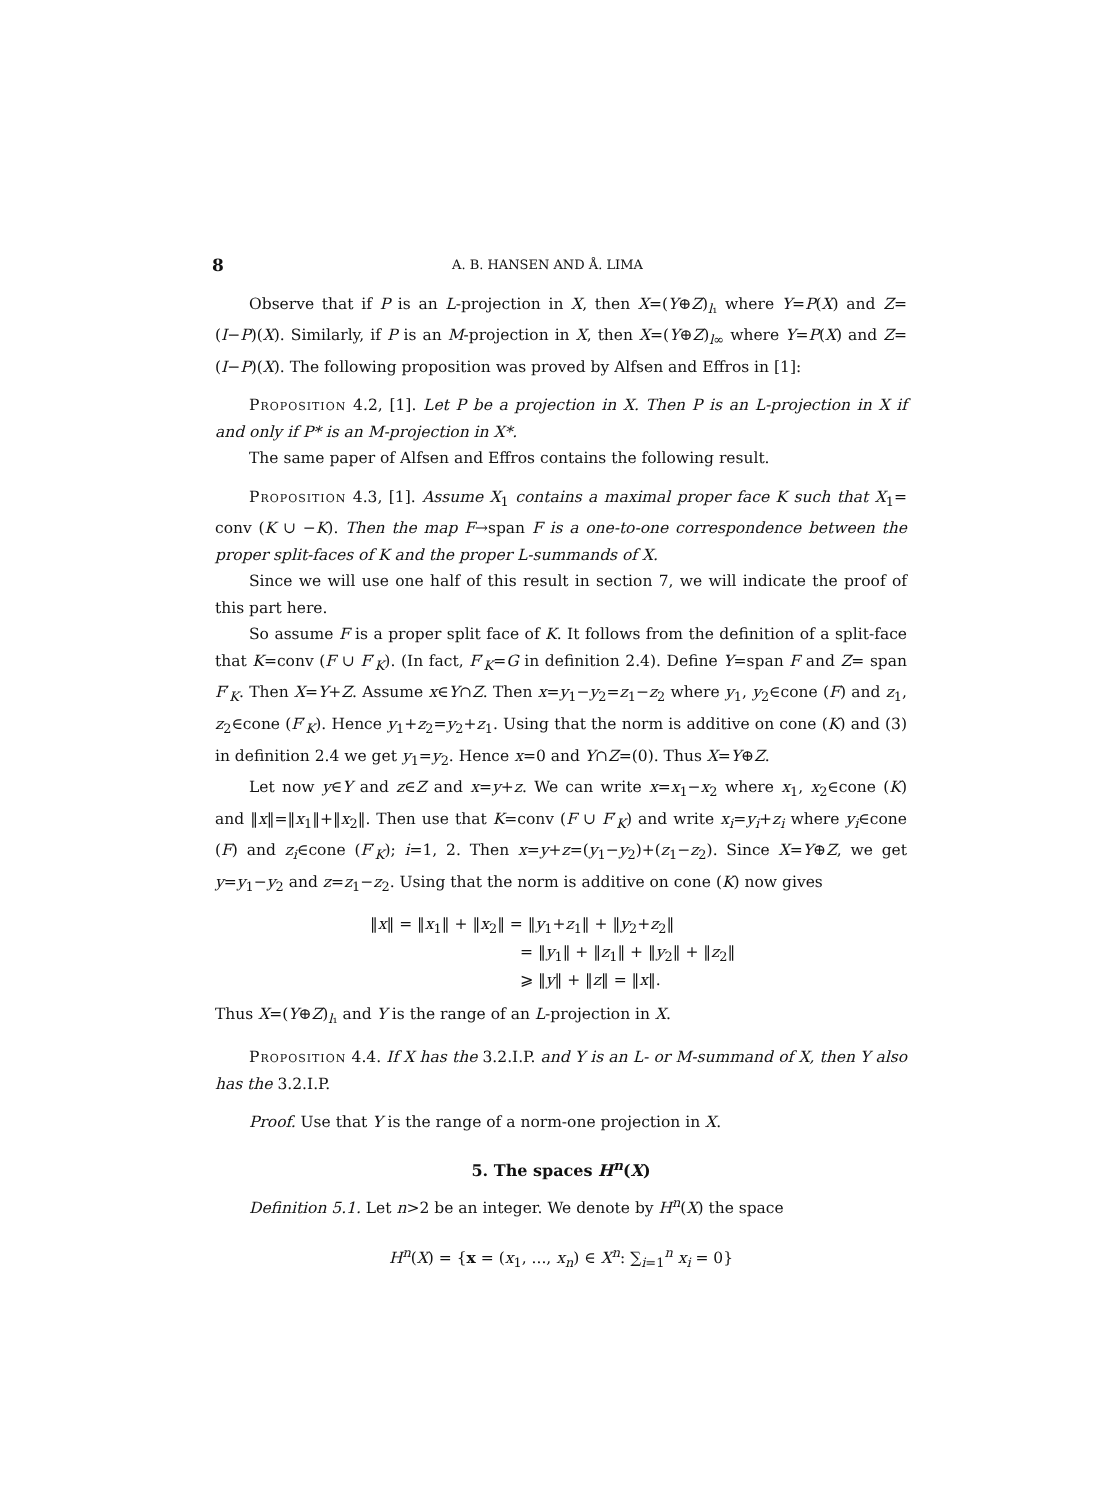8 A. B. HANSEN AND Å. LIMA
Observe that if P is an L-projection in X, then X=(Y⊕Z)<sub>l₁</sub> where Y=P(X) and Z=(I−P)(X). Similarly, if P is an M-projection in X, then X=(Y⊕Z)<sub>l∞</sub> where Y=P(X) and Z=(I−P)(X). The following proposition was proved by Alfsen and Effros in [1]:
Proposition 4.2, [1]. Let P be a projection in X. Then P is an L-projection in X if and only if P* is an M-projection in X*.
The same paper of Alfsen and Effros contains the following result.
Proposition 4.3, [1]. Assume X<sub>1</sub> contains a maximal proper face K such that X<sub>1</sub>= conv (K ∪ −K). Then the map F→span F is a one-to-one correspondence between the proper split-faces of K and the proper L-summands of X.
Since we will use one half of this result in section 7, we will indicate the proof of this part here.
So assume F is a proper split face of K. It follows from the definition of a split-face that K=conv (F ∪ F′<sub>K</sub>). (In fact, F′<sub>K</sub>=G in definition 2.4). Define Y=span F and Z= span F′<sub>K</sub>. Then X=Y+Z. Assume x∈Y∩Z. Then x=y<sub>1</sub>−y<sub>2</sub>=z<sub>1</sub>−z<sub>2</sub> where y<sub>1</sub>, y<sub>2</sub>∈cone (F) and z<sub>1</sub>, z<sub>2</sub>∈cone (F′<sub>K</sub>). Hence y<sub>1</sub>+z<sub>2</sub>=y<sub>2</sub>+z<sub>1</sub>. Using that the norm is additive on cone (K) and (3) in definition 2.4 we get y<sub>1</sub>=y<sub>2</sub>. Hence x=0 and Y∩Z=(0). Thus X=Y⊕Z.
Let now y∈Y and z∈Z and x=y+z. We can write x=x<sub>1</sub>−x<sub>2</sub> where x<sub>1</sub>, x<sub>2</sub>∈cone (K) and ‖x‖=‖x<sub>1</sub>‖+‖x<sub>2</sub>‖. Then use that K=conv (F ∪ F′<sub>K</sub>) and write x<sub>i</sub>=y<sub>i</sub>+z<sub>i</sub> where y<sub>i</sub>∈cone (F) and z<sub>i</sub>∈cone (F′<sub>K</sub>); i=1, 2. Then x=y+z=(y<sub>1</sub>−y<sub>2</sub>)+(z<sub>1</sub>−z<sub>2</sub>). Since X=Y⊕Z, we get y=y<sub>1</sub>−y<sub>2</sub> and z=z<sub>1</sub>−z<sub>2</sub>. Using that the norm is additive on cone (K) now gives
‖x‖ = ‖x<sub>1</sub>‖ + ‖x<sub>2</sub>‖ = ‖y<sub>1</sub>+z<sub>1</sub>‖ + ‖y<sub>2</sub>+z<sub>2</sub>‖
= ‖y<sub>1</sub>‖ + ‖z<sub>1</sub>‖ + ‖y<sub>2</sub>‖ + ‖z<sub>2</sub>‖
⩾ ‖y‖ + ‖z‖ = ‖x‖.
Thus X=(Y⊕Z)<sub>l₁</sub> and Y is the range of an L-projection in X.
Proposition 4.4. If X has the 3.2.I.P. and Y is an L- or M-summand of X, then Y also has the 3.2.I.P.
Proof. Use that Y is the range of a norm-one projection in X.
5. The spaces H<sup>n</sup>(X)
Definition 5.1. Let n>2 be an integer. We denote by H<sup>n</sup>(X) the space
H<sup>n</sup>(X) = {x = (x<sub>1</sub>, ..., x<sub>n</sub>) ∈ X<sup>n</sup>: ∑<sub>i=1</sub><sup>n</sup> x<sub>i</sub> = 0}